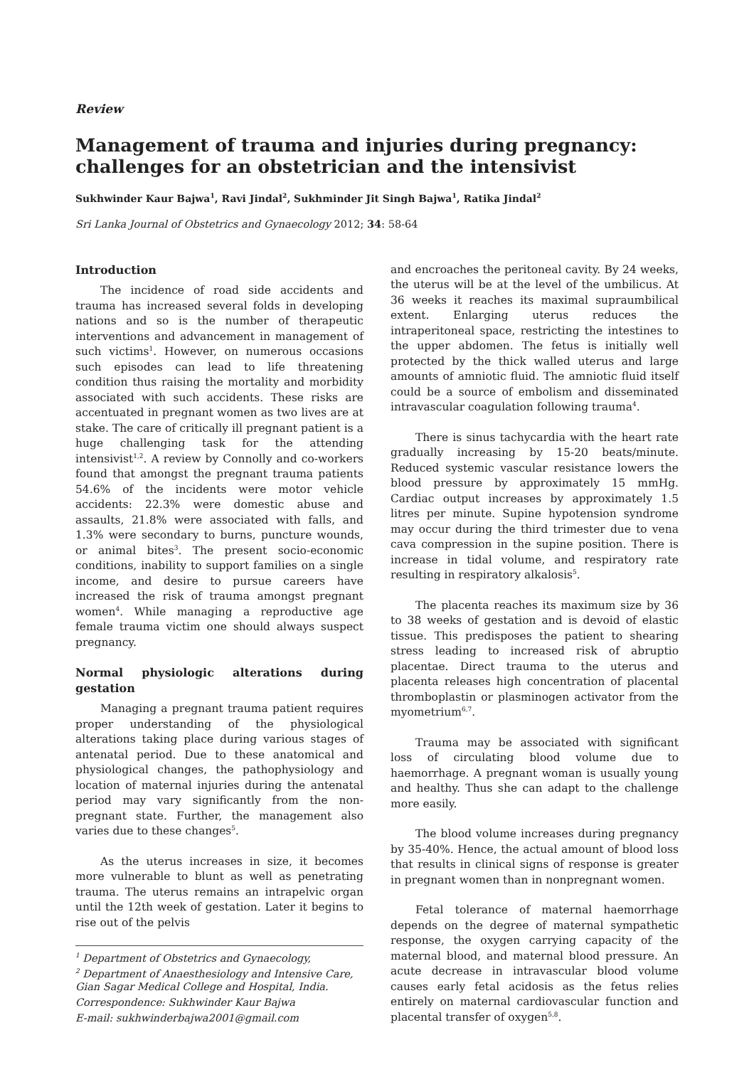Review
Management of trauma and injuries during pregnancy: challenges for an obstetrician and the intensivist
Sukhwinder Kaur Bajwa<sup>1</sup>, Ravi Jindal<sup>2</sup>, Sukhminder Jit Singh Bajwa<sup>1</sup>, Ratika Jindal<sup>2</sup>
Sri Lanka Journal of Obstetrics and Gynaecology 2012; 34: 58-64
Introduction
The incidence of road side accidents and trauma has increased several folds in developing nations and so is the number of therapeutic interventions and advancement in management of such victims<sup>1</sup>. However, on numerous occasions such episodes can lead to life threatening condition thus raising the mortality and morbidity associated with such accidents. These risks are accentuated in pregnant women as two lives are at stake. The care of critically ill pregnant patient is a huge challenging task for the attending intensivist<sup>1,2</sup>. A review by Connolly and co-workers found that amongst the pregnant trauma patients 54.6% of the incidents were motor vehicle accidents: 22.3% were domestic abuse and assaults, 21.8% were associated with falls, and 1.3% were secondary to burns, puncture wounds, or animal bites<sup>3</sup>. The present socio-economic conditions, inability to support families on a single income, and desire to pursue careers have increased the risk of trauma amongst pregnant women<sup>4</sup>. While managing a reproductive age female trauma victim one should always suspect pregnancy.
Normal physiologic alterations during gestation
Managing a pregnant trauma patient requires proper understanding of the physiological alterations taking place during various stages of antenatal period. Due to these anatomical and physiological changes, the pathophysiology and location of maternal injuries during the antenatal period may vary significantly from the non-pregnant state. Further, the management also varies due to these changes<sup>5</sup>.
As the uterus increases in size, it becomes more vulnerable to blunt as well as penetrating trauma. The uterus remains an intrapelvic organ until the 12th week of gestation. Later it begins to rise out of the pelvis
<sup>1</sup> Department of Obstetrics and Gynaecology,
<sup>2</sup> Department of Anaesthesiology and Intensive Care, Gian Sagar Medical College and Hospital, India.
Correspondence: Sukhwinder Kaur Bajwa
E-mail: sukhwinderbajwa2001@gmail.com
and encroaches the peritoneal cavity. By 24 weeks, the uterus will be at the level of the umbilicus. At 36 weeks it reaches its maximal supraumbilical extent. Enlarging uterus reduces the intraperitoneal space, restricting the intestines to the upper abdomen. The fetus is initially well protected by the thick walled uterus and large amounts of amniotic fluid. The amniotic fluid itself could be a source of embolism and disseminated intravascular coagulation following trauma<sup>4</sup>.
There is sinus tachycardia with the heart rate gradually increasing by 15-20 beats/minute. Reduced systemic vascular resistance lowers the blood pressure by approximately 15 mmHg. Cardiac output increases by approximately 1.5 litres per minute. Supine hypotension syndrome may occur during the third trimester due to vena cava compression in the supine position. There is increase in tidal volume, and respiratory rate resulting in respiratory alkalosis<sup>5</sup>.
The placenta reaches its maximum size by 36 to 38 weeks of gestation and is devoid of elastic tissue. This predisposes the patient to shearing stress leading to increased risk of abruptio placentae. Direct trauma to the uterus and placenta releases high concentration of placental thromboplastin or plasminogen activator from the myometrium<sup>6,7</sup>.
Trauma may be associated with significant loss of circulating blood volume due to haemorrhage. A pregnant woman is usually young and healthy. Thus she can adapt to the challenge more easily.
The blood volume increases during pregnancy by 35-40%. Hence, the actual amount of blood loss that results in clinical signs of response is greater in pregnant women than in nonpregnant women.
Fetal tolerance of maternal haemorrhage depends on the degree of maternal sympathetic response, the oxygen carrying capacity of the maternal blood, and maternal blood pressure. An acute decrease in intravascular blood volume causes early fetal acidosis as the fetus relies entirely on maternal cardiovascular function and placental transfer of oxygen<sup>5,8</sup>.